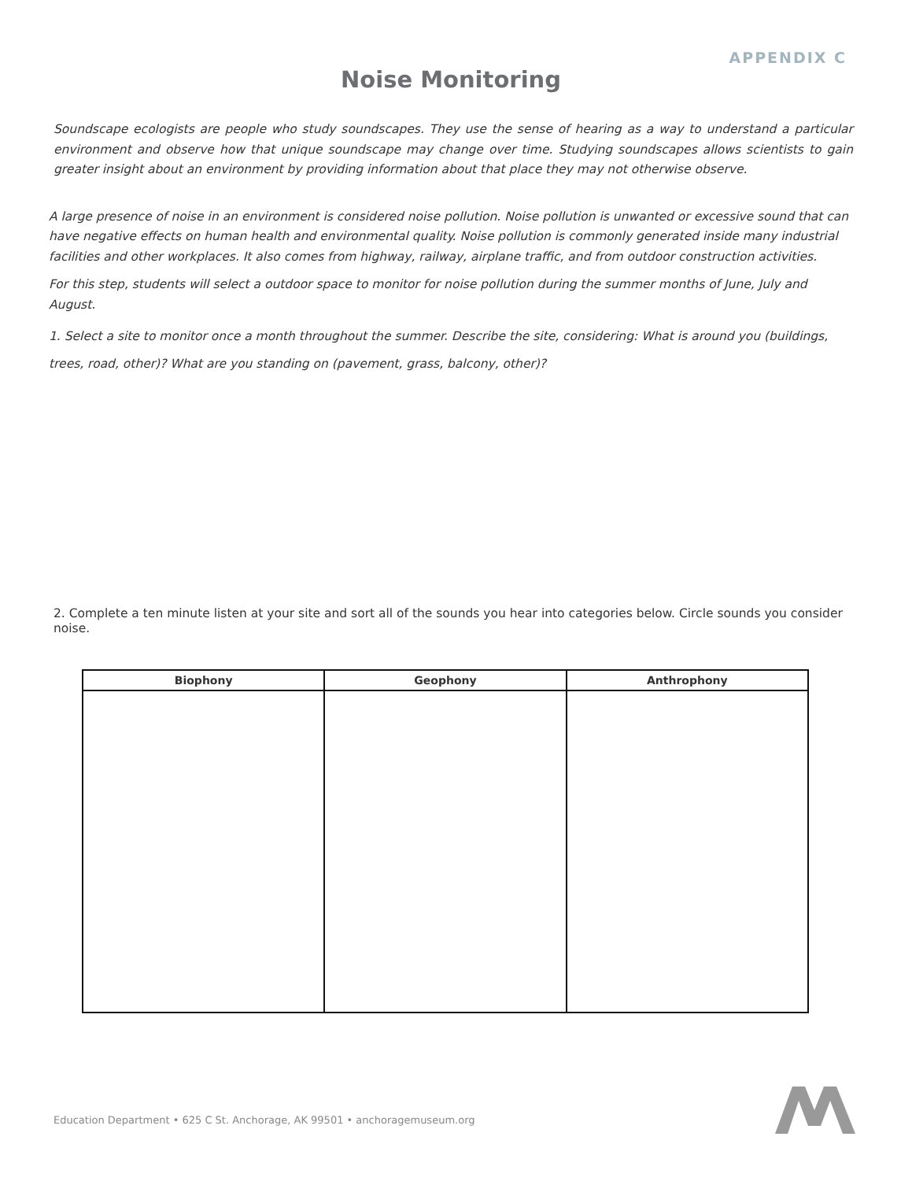APPENDIX C
Noise Monitoring
Soundscape ecologists are people who study soundscapes. They use the sense of hearing as a way to understand a particular environment and observe how that unique soundscape may change over time. Studying soundscapes allows scientists to gain greater insight about an environment by providing information about that place they may not otherwise observe.
A large presence of noise in an environment is considered noise pollution. Noise pollution is unwanted or excessive sound that can have negative effects on human health and environmental quality. Noise pollution is commonly generated inside many industrial facilities and other workplaces. It also comes from highway, railway, airplane traffic, and from outdoor construction activities.
For this step, students will select a outdoor space to monitor for noise pollution during the summer months of June, July and August.
1. Select a site to monitor once a month throughout the summer. Describe the site, considering: What is around you (buildings, trees, road, other)? What are you standing on (pavement, grass, balcony, other)?
2. Complete a ten minute listen at your site and sort all of the sounds you hear into categories below. Circle sounds you consider noise.
| Biophony | Geophony | Anthrophony |
| --- | --- | --- |
Education Department • 625 C St. Anchorage, AK 99501 • anchoragemuseum.org